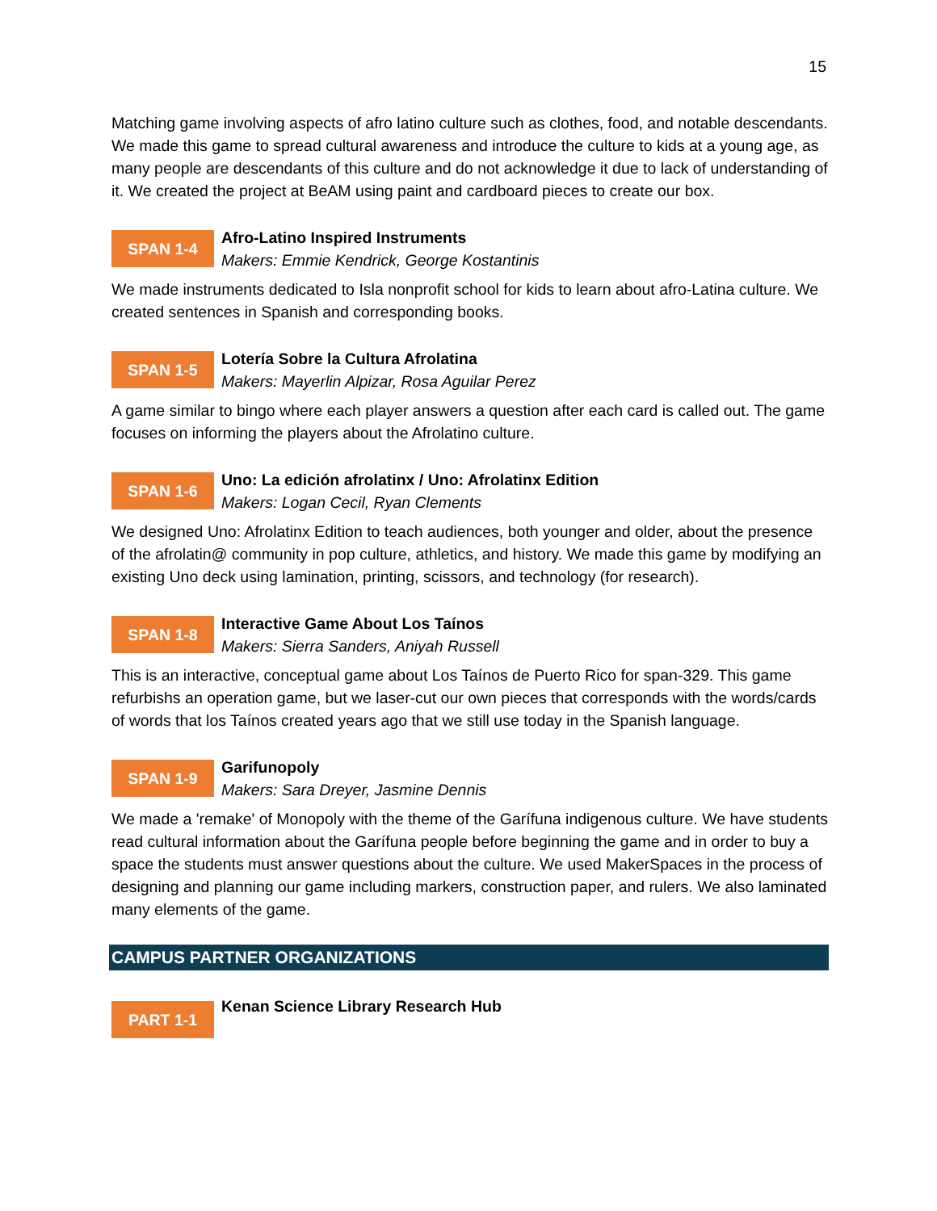15
Matching game involving aspects of afro latino culture such as clothes, food, and notable descendants. We made this game to spread cultural awareness and introduce the culture to kids at a young age, as many people are descendants of this culture and do not acknowledge it due to lack of understanding of it. We created the project at BeAM using paint and cardboard pieces to create our box.
SPAN 1-4
Afro-Latino Inspired Instruments
Makers: Emmie Kendrick, George Kostantinis
We made instruments dedicated to Isla nonprofit school for kids to learn about afro-Latina culture. We created sentences in Spanish and corresponding books.
SPAN 1-5
Lotería Sobre la Cultura Afrolatina
Makers: Mayerlin Alpizar, Rosa Aguilar Perez
A game similar to bingo where each player answers a question after each card is called out. The game focuses on informing the players about the Afrolatino culture.
SPAN 1-6
Uno: La edición afrolatinx / Uno: Afrolatinx Edition
Makers: Logan Cecil, Ryan Clements
We designed Uno: Afrolatinx Edition to teach audiences, both younger and older, about the presence of the afrolatin@ community in pop culture, athletics, and history. We made this game by modifying an existing Uno deck using lamination, printing, scissors, and technology (for research).
SPAN 1-8
Interactive Game About Los Taínos
Makers: Sierra Sanders, Aniyah Russell
This is an interactive, conceptual game about Los Taínos de Puerto Rico for span-329. This game refurbishs an operation game, but we laser-cut our own pieces that corresponds with the words/cards of words that los Taínos created years ago that we still use today in the Spanish language.
SPAN 1-9
Garifunopoly
Makers: Sara Dreyer, Jasmine Dennis
We made a 'remake' of Monopoly with the theme of the Garífuna indigenous culture. We have students read cultural information about the Garífuna people before beginning the game and in order to buy a space the students must answer questions about the culture. We used MakerSpaces in the process of designing and planning our game including markers, construction paper, and rulers. We also laminated many elements of the game.
CAMPUS PARTNER ORGANIZATIONS
PART 1-1
Kenan Science Library Research Hub